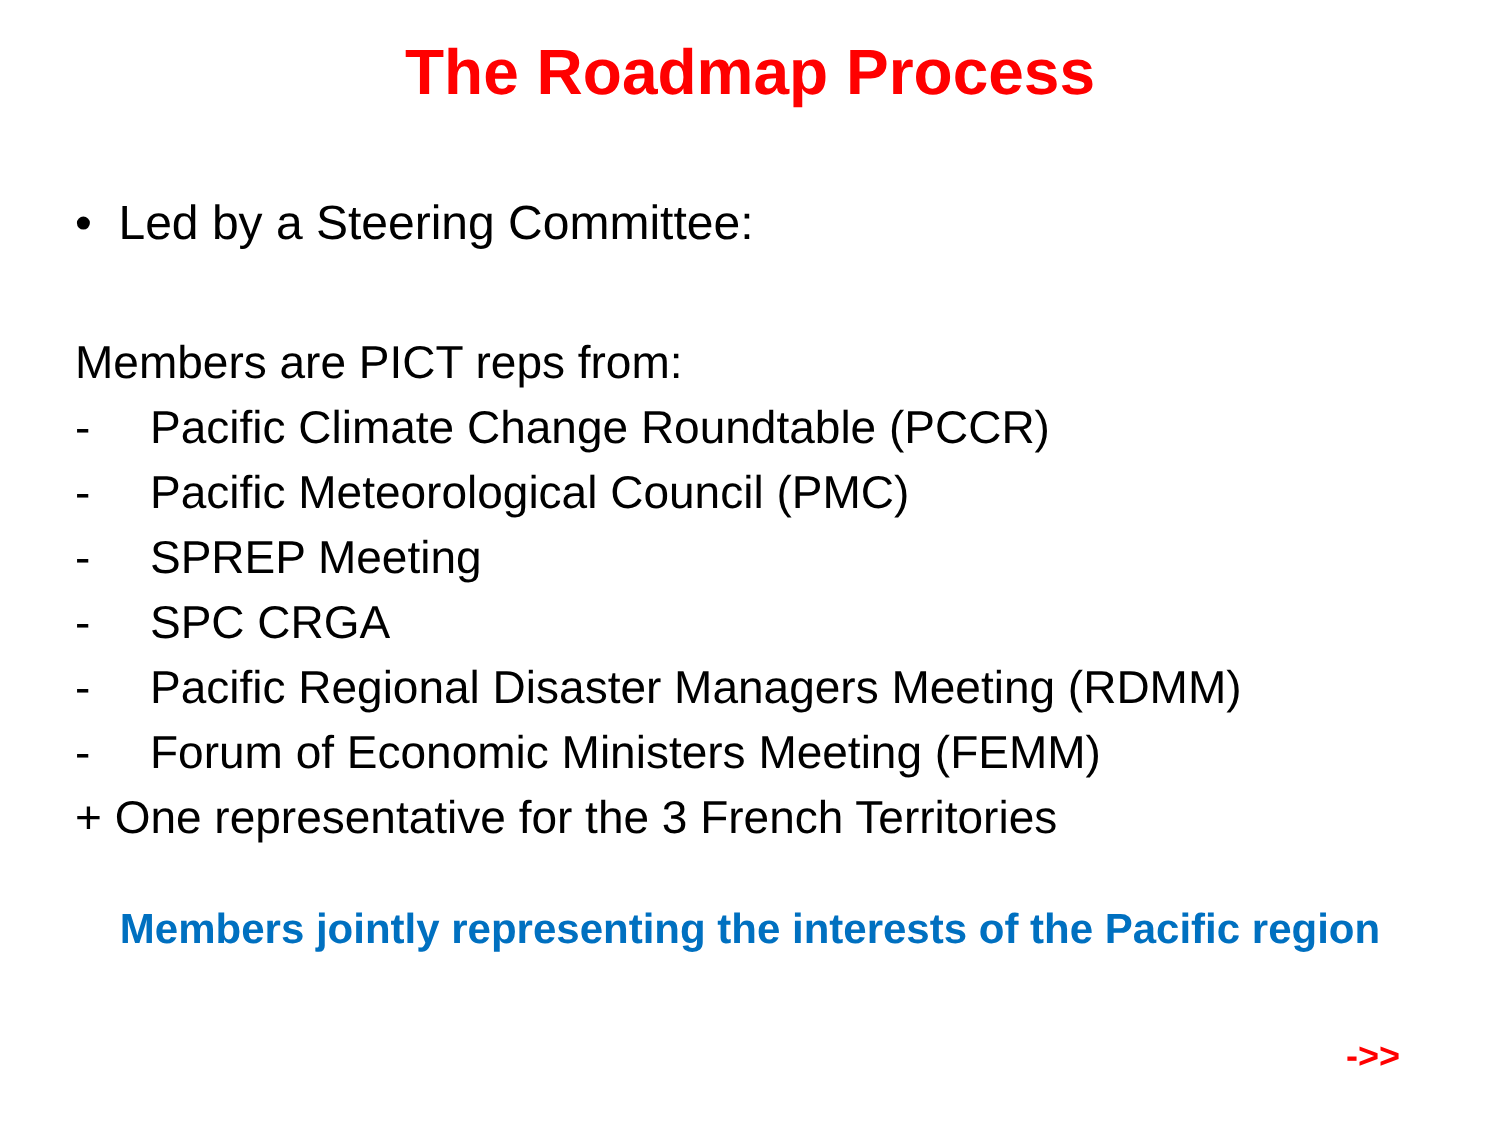The Roadmap Process
• Led by a Steering Committee:
Members are PICT reps from:
- Pacific Climate Change Roundtable (PCCR)
- Pacific Meteorological Council (PMC)
- SPREP Meeting
- SPC CRGA
- Pacific Regional Disaster Managers Meeting (RDMM)
- Forum of Economic Ministers Meeting (FEMM)
+ One representative for the 3 French Territories
Members jointly representing the interests of the Pacific region
->>